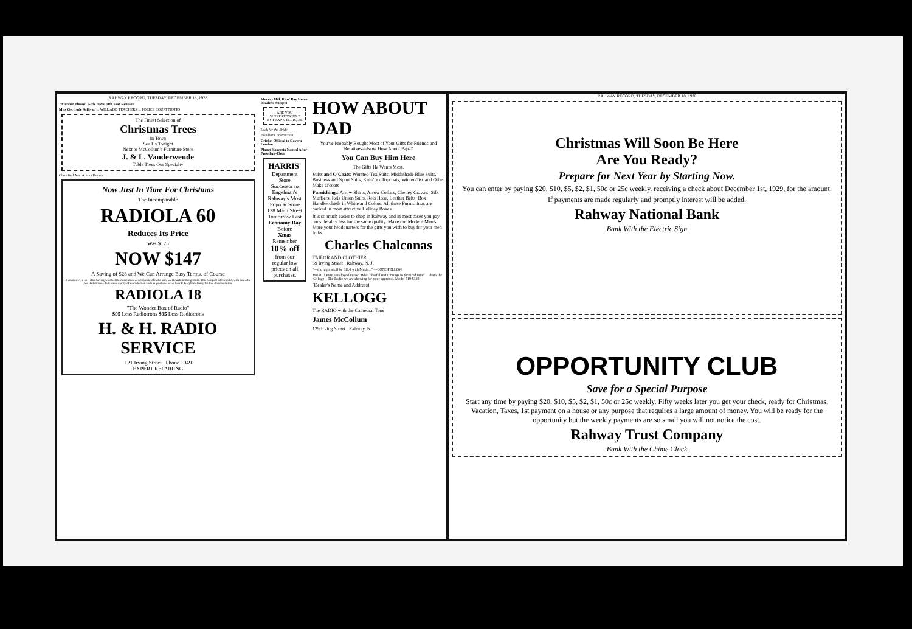RAHWAY RECORD, TUESDAY, DECEMBER 18, 1928
"Number Please" Girls Have 10th Year Reunion
Miss Gertrude Sullivan ... WILL ADD TEACHERS ... POLICE COURT NOTES
The Finest Selection of
Christmas Trees
in Town
See Us Tonight
Next to McCollum's Furniture Store
J. & L. Vanderwende
Table Trees Our Specialty
Classified Ads. Attract Buyers.
Now Just In Time For Christmas
The Incomparable
RADIOLA 60
Reduces Its Price
Was $175
NOW $147
A Saving of $28 and We Can Arrange Easy Terms, of Course
It amazes even us—after having watched the miraculous development of radio until we thought nothing could. This compact table model, with powerful AC Radiotrons... Full toned clarity of reproduction such as you have never heard! Telephone today for free demonstration.
RADIOLA 18
"The Wonder Box of Radio"
$95 Less Radiotrons $95 Less Radiotrons
H. & H. RADIO SERVICE
121 Irving Street Phone 1049
EXPERT REPAIRING
Murray Hill, Kips' Bay Home Readers' Subject
ARE YOU SUPERSTITIOUS ?
BY FRANK ELLIS, JR.
Luck for the Bride
Peculiar Construction
Cricket Official to Govern London
Planet Hooveria Named After President-Elect
HARRIS'
Department Store
Successor to Engelman's
Rahway's Most Popular Store
128 Main Street
Tomorrow Last
Economy Day
Before
Xmas
Remember
10% off
from our regular low prices on all purchases.
HOW ABOUT DAD
You've Probably Bought Most of Your Gifts for Friends and Relatives—Now How About Papa?
You Can Buy Him Here
The Gifts He Wants Most.
Suits and O'Coats: Worsted-Tex Suits, Middishade Blue Suits, Business and Sport Suits, Knit-Tex Topcoats, Winter-Tex and Other Make O'coats
Furnishings: Arrow Shirts, Arrow Collars, Cheney Cravats, Silk Mufflers, Reis Union Suits, Reis Hose, Leather Belts, Box Handkerchiefs in White and Colors. All these Furnishings are packed in most attractive Holiday Boxes
It is so much easier to shop in Rahway and in most cases you pay considerably less for the same quality. Make our Modern Men's Store your headquarters for the gifts you wish to buy for your men folks.
Charles Chalconas
TAILOR AND CLOTHIER
69 Irving Street Rahway, N. J.
"—the night shall be filled with Music..." —LONGFELLOW
MUSIC! Pure, unalloyed music! What blissful rest it brings to the tired mind... That's the Kellogg—The Radio we are showing for your approval. Model 519 $319
(Dealer's Name and Address)
KELLOGG
The RADIO with the Cathedral Tone
James McCollum
129 Irving Street Rahway, N
RAHWAY RECORD, TUESDAY, DECEMBER 18, 1928
Christmas Will Soon Be Here
Are You Ready?
Prepare for Next Year by Starting Now.
You can enter by paying $20, $10, $5, $2, $1, 50c or 25c weekly. receiving a check about December 1st, 1929, for the amount.
If payments are made regularly and promptly interest will be added.
Rahway National Bank
Bank With the Electric Sign
OPPORTUNITY CLUB
Save for a Special Purpose
Start any time by paying $20, $10, $5, $2, $1, 50c or 25c weekly. Fifty weeks later you get your check, ready for Christmas, Vacation, Taxes, 1st payment on a house or any purpose that requires a large amount of money. You will be ready for the opportunity but the weekly payments are so small you will not notice the cost.
Rahway Trust Company
Bank With the Chime Clock